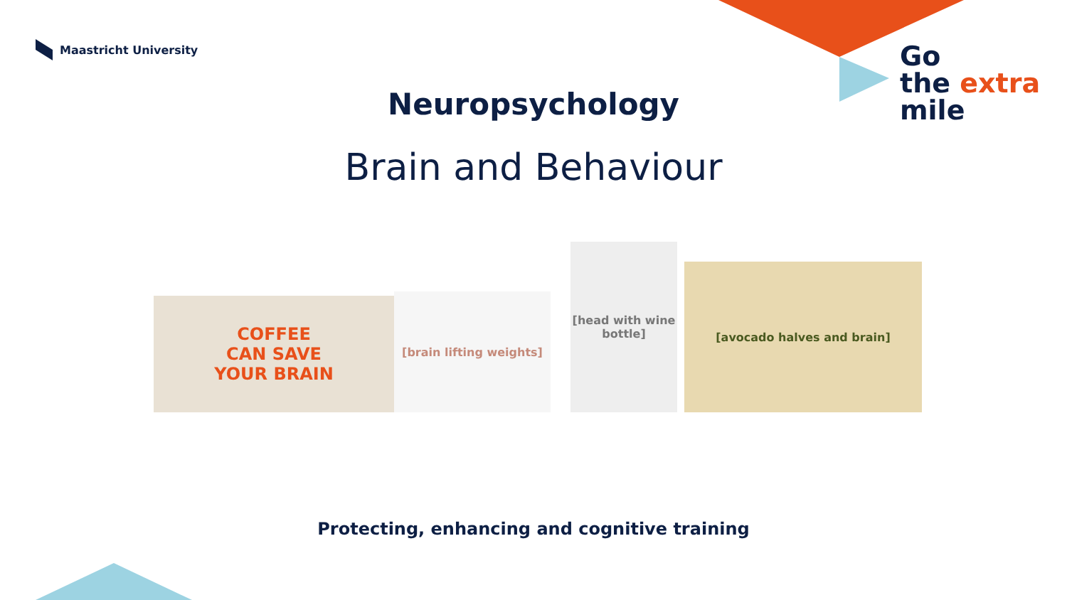Maastricht University
Go
the extra
mile
Neuropsychology
Brain and Behaviour
COFFEE
CAN SAVE
YOUR BRAIN
[brain lifting weights]
[head with wine bottle]
[avocado halves and brain]
Protecting, enhancing and cognitive training